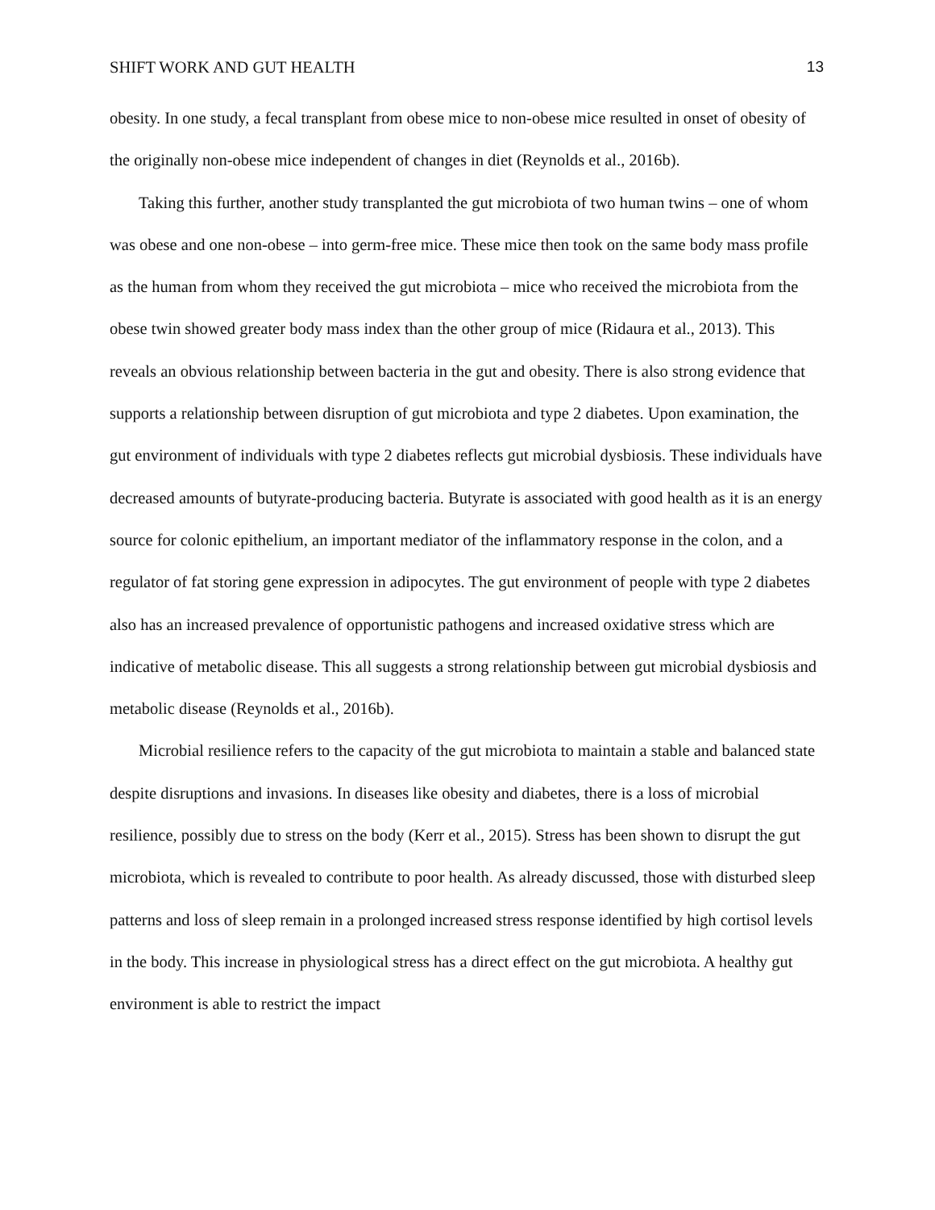SHIFT WORK AND GUT HEALTH 13
obesity. In one study, a fecal transplant from obese mice to non-obese mice resulted in onset of obesity of the originally non-obese mice independent of changes in diet (Reynolds et al., 2016b).
Taking this further, another study transplanted the gut microbiota of two human twins – one of whom was obese and one non-obese – into germ-free mice. These mice then took on the same body mass profile as the human from whom they received the gut microbiota – mice who received the microbiota from the obese twin showed greater body mass index than the other group of mice (Ridaura et al., 2013). This reveals an obvious relationship between bacteria in the gut and obesity. There is also strong evidence that supports a relationship between disruption of gut microbiota and type 2 diabetes. Upon examination, the gut environment of individuals with type 2 diabetes reflects gut microbial dysbiosis. These individuals have decreased amounts of butyrate-producing bacteria. Butyrate is associated with good health as it is an energy source for colonic epithelium, an important mediator of the inflammatory response in the colon, and a regulator of fat storing gene expression in adipocytes. The gut environment of people with type 2 diabetes also has an increased prevalence of opportunistic pathogens and increased oxidative stress which are indicative of metabolic disease. This all suggests a strong relationship between gut microbial dysbiosis and metabolic disease (Reynolds et al., 2016b).
Microbial resilience refers to the capacity of the gut microbiota to maintain a stable and balanced state despite disruptions and invasions. In diseases like obesity and diabetes, there is a loss of microbial resilience, possibly due to stress on the body (Kerr et al., 2015). Stress has been shown to disrupt the gut microbiota, which is revealed to contribute to poor health. As already discussed, those with disturbed sleep patterns and loss of sleep remain in a prolonged increased stress response identified by high cortisol levels in the body. This increase in physiological stress has a direct effect on the gut microbiota. A healthy gut environment is able to restrict the impact